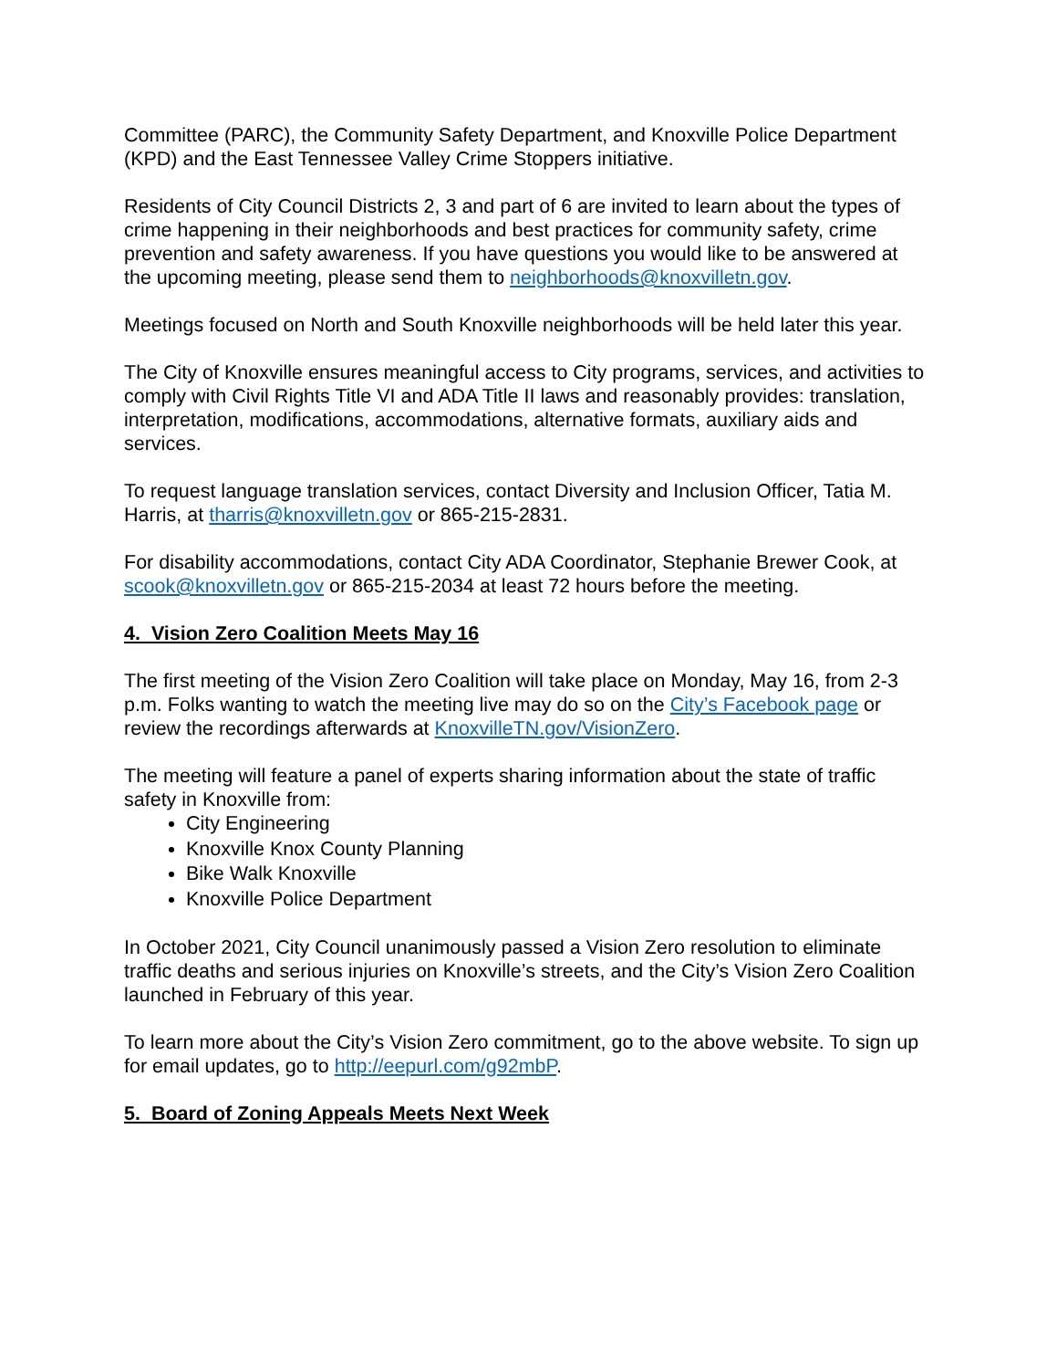Committee (PARC), the Community Safety Department, and Knoxville Police Department (KPD) and the East Tennessee Valley Crime Stoppers initiative.
Residents of City Council Districts 2, 3 and part of 6 are invited to learn about the types of crime happening in their neighborhoods and best practices for community safety, crime prevention and safety awareness. If you have questions you would like to be answered at the upcoming meeting, please send them to neighborhoods@knoxvilletn.gov.
Meetings focused on North and South Knoxville neighborhoods will be held later this year.
The City of Knoxville ensures meaningful access to City programs, services, and activities to comply with Civil Rights Title VI and ADA Title II laws and reasonably provides: translation, interpretation, modifications, accommodations, alternative formats, auxiliary aids and services.
To request language translation services, contact Diversity and Inclusion Officer, Tatia M. Harris, at tharris@knoxvilletn.gov or 865-215-2831.
For disability accommodations, contact City ADA Coordinator, Stephanie Brewer Cook, at scook@knoxvilletn.gov or 865-215-2034 at least 72 hours before the meeting.
4. Vision Zero Coalition Meets May 16
The first meeting of the Vision Zero Coalition will take place on Monday, May 16, from 2-3 p.m. Folks wanting to watch the meeting live may do so on the City’s Facebook page or review the recordings afterwards at KnoxvilleTN.gov/VisionZero.
The meeting will feature a panel of experts sharing information about the state of traffic safety in Knoxville from:
City Engineering
Knoxville Knox County Planning
Bike Walk Knoxville
Knoxville Police Department
In October 2021, City Council unanimously passed a Vision Zero resolution to eliminate traffic deaths and serious injuries on Knoxville’s streets, and the City’s Vision Zero Coalition launched in February of this year.
To learn more about the City’s Vision Zero commitment, go to the above website. To sign up for email updates, go to http://eepurl.com/g92mbP.
5. Board of Zoning Appeals Meets Next Week